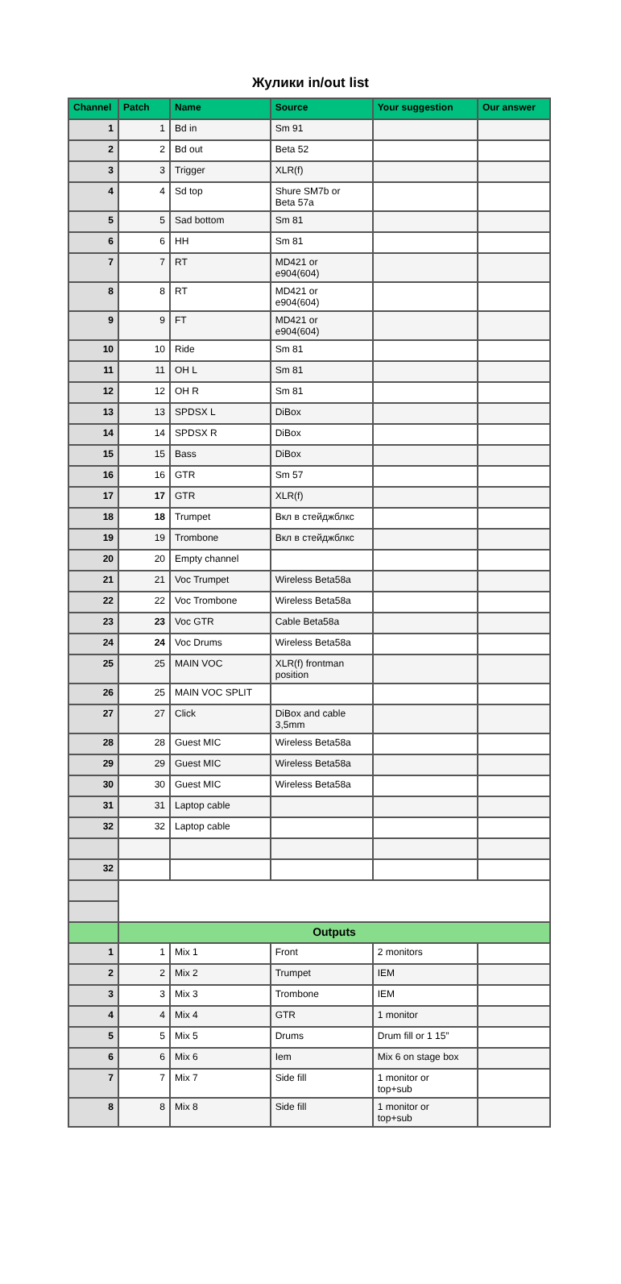Жулики in/out list
| Channel | Patch | Name | Source | Your suggestion | Our answer |
| --- | --- | --- | --- | --- | --- |
| 1 | 1 | Bd in | Sm 91 | | |
| 2 | 2 | Bd out | Beta 52 | | |
| 3 | 3 | Trigger | XLR(f) | | |
| 4 | 4 | Sd top | Shure SM7b or Beta 57a | | |
| 5 | 5 | Sad bottom | Sm 81 | | |
| 6 | 6 | HH | Sm 81 | | |
| 7 | 7 | RT | MD421 or e904(604) | | |
| 8 | 8 | RT | MD421 or e904(604) | | |
| 9 | 9 | FT | MD421 or e904(604) | | |
| 10 | 10 | Ride | Sm 81 | | |
| 11 | 11 | OH L | Sm 81 | | |
| 12 | 12 | OH R | Sm 81 | | |
| 13 | 13 | SPDSX L | DiBox | | |
| 14 | 14 | SPDSX R | DiBox | | |
| 15 | 15 | Bass | DiBox | | |
| 16 | 16 | GTR | Sm 57 | | |
| 17 | 17 | GTR | XLR(f) | | |
| 18 | 18 | Trumpet | Вкл в стейджблкс | | |
| 19 | 19 | Trombone | Вкл в стейджблкс | | |
| 20 | 20 | Empty channel | | | |
| 21 | 21 | Voc Trumpet | Wireless Beta58a | | |
| 22 | 22 | Voc Trombone | Wireless Beta58a | | |
| 23 | 23 | Voc GTR | Cable Beta58a | | |
| 24 | 24 | Voc Drums | Wireless Beta58a | | |
| 25 | 25 | MAIN VOC | XLR(f) frontman position | | |
| 26 | 25 | MAIN VOC SPLIT | | | |
| 27 | 27 | Click | DiBox and cable 3,5mm | | |
| 28 | 28 | Guest MIC | Wireless Beta58a | | |
| 29 | 29 | Guest MIC | Wireless Beta58a | | |
| 30 | 30 | Guest MIC | Wireless Beta58a | | |
| 31 | 31 | Laptop cable | | | |
| 32 | 32 | Laptop cable | | | |
| 32 | | | | | |
| | Outputs | | | | |
| 1 | 1 | Mix 1 | Front | 2 monitors | |
| 2 | 2 | Mix 2 | Trumpet | IEM | |
| 3 | 3 | Mix 3 | Trombone | IEM | |
| 4 | 4 | Mix 4 | GTR | 1 monitor | |
| 5 | 5 | Mix 5 | Drums | Drum fill or 1 15” | |
| 6 | 6 | Mix 6 | Iem | Mix 6 on stage box | |
| 7 | 7 | Mix 7 | Side fill | 1 monitor or top+sub | |
| 8 | 8 | Mix 8 | Side fill | 1 monitor or top+sub | |